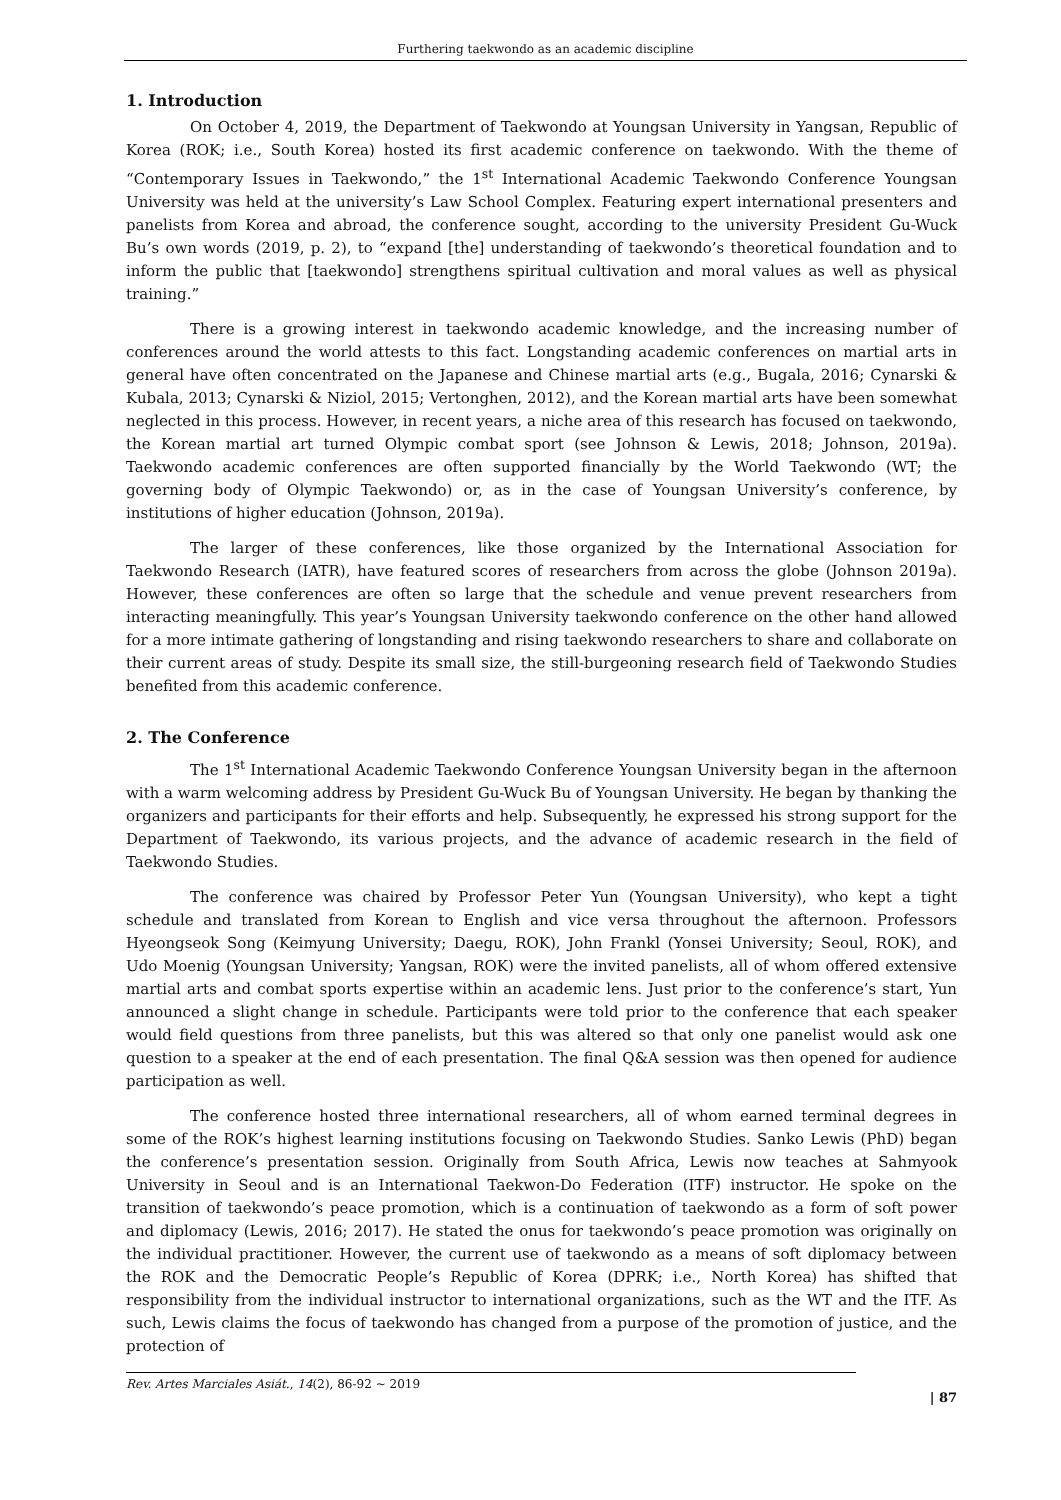Furthering taekwondo as an academic discipline
1. Introduction
On October 4, 2019, the Department of Taekwondo at Youngsan University in Yangsan, Republic of Korea (ROK; i.e., South Korea) hosted its first academic conference on taekwondo. With the theme of “Contemporary Issues in Taekwondo,” the 1<sup>st</sup> International Academic Taekwondo Conference Youngsan University was held at the university’s Law School Complex. Featuring expert international presenters and panelists from Korea and abroad, the conference sought, according to the university President Gu-Wuck Bu’s own words (2019, p. 2), to “expand [the] understanding of taekwondo’s theoretical foundation and to inform the public that [taekwondo] strengthens spiritual cultivation and moral values as well as physical training.”
There is a growing interest in taekwondo academic knowledge, and the increasing number of conferences around the world attests to this fact. Longstanding academic conferences on martial arts in general have often concentrated on the Japanese and Chinese martial arts (e.g., Bugala, 2016; Cynarski & Kubala, 2013; Cynarski & Niziol, 2015; Vertonghen, 2012), and the Korean martial arts have been somewhat neglected in this process. However, in recent years, a niche area of this research has focused on taekwondo, the Korean martial art turned Olympic combat sport (see Johnson & Lewis, 2018; Johnson, 2019a). Taekwondo academic conferences are often supported financially by the World Taekwondo (WT; the governing body of Olympic Taekwondo) or, as in the case of Youngsan University’s conference, by institutions of higher education (Johnson, 2019a).
The larger of these conferences, like those organized by the International Association for Taekwondo Research (IATR), have featured scores of researchers from across the globe (Johnson 2019a). However, these conferences are often so large that the schedule and venue prevent researchers from interacting meaningfully. This year’s Youngsan University taekwondo conference on the other hand allowed for a more intimate gathering of longstanding and rising taekwondo researchers to share and collaborate on their current areas of study. Despite its small size, the still-burgeoning research field of Taekwondo Studies benefited from this academic conference.
2. The Conference
The 1<sup>st</sup> International Academic Taekwondo Conference Youngsan University began in the afternoon with a warm welcoming address by President Gu-Wuck Bu of Youngsan University. He began by thanking the organizers and participants for their efforts and help. Subsequently, he expressed his strong support for the Department of Taekwondo, its various projects, and the advance of academic research in the field of Taekwondo Studies.
The conference was chaired by Professor Peter Yun (Youngsan University), who kept a tight schedule and translated from Korean to English and vice versa throughout the afternoon. Professors Hyeongseok Song (Keimyung University; Daegu, ROK), John Frankl (Yonsei University; Seoul, ROK), and Udo Moenig (Youngsan University; Yangsan, ROK) were the invited panelists, all of whom offered extensive martial arts and combat sports expertise within an academic lens. Just prior to the conference’s start, Yun announced a slight change in schedule. Participants were told prior to the conference that each speaker would field questions from three panelists, but this was altered so that only one panelist would ask one question to a speaker at the end of each presentation. The final Q&A session was then opened for audience participation as well.
The conference hosted three international researchers, all of whom earned terminal degrees in some of the ROK’s highest learning institutions focusing on Taekwondo Studies. Sanko Lewis (PhD) began the conference’s presentation session. Originally from South Africa, Lewis now teaches at Sahmyook University in Seoul and is an International Taekwon-Do Federation (ITF) instructor. He spoke on the transition of taekwondo’s peace promotion, which is a continuation of taekwondo as a form of soft power and diplomacy (Lewis, 2016; 2017). He stated the onus for taekwondo’s peace promotion was originally on the individual practitioner. However, the current use of taekwondo as a means of soft diplomacy between the ROK and the Democratic People’s Republic of Korea (DPRK; i.e., North Korea) has shifted that responsibility from the individual instructor to international organizations, such as the WT and the ITF. As such, Lewis claims the focus of taekwondo has changed from a purpose of the promotion of justice, and the protection of
Rev. Artes Marciales Asiát., 14(2), 86-92 ~ 2019
| 87